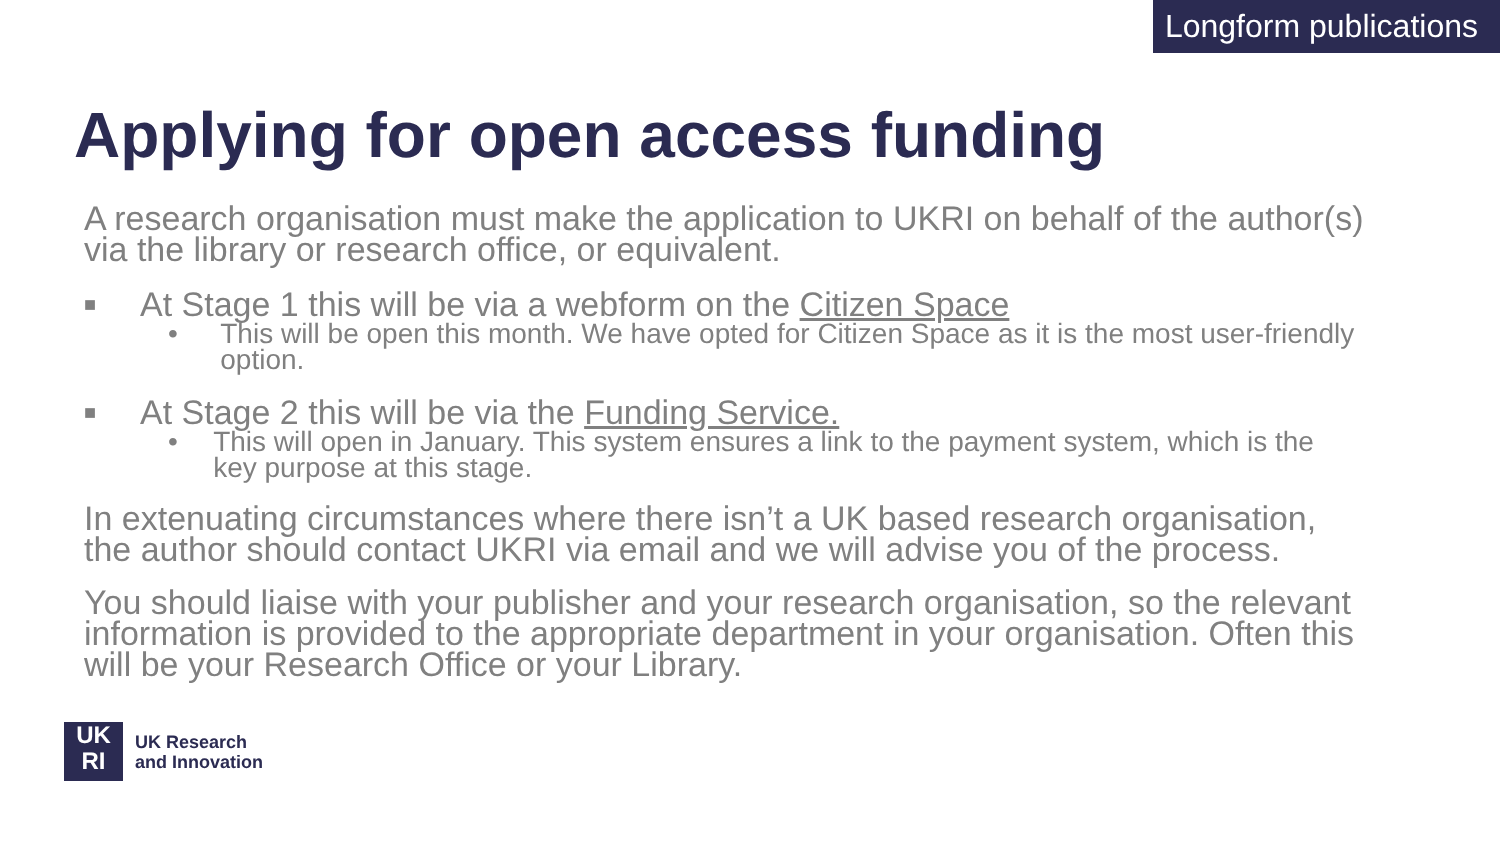Longform publications
Applying for open access funding
A research organisation must make the application to UKRI on behalf of the author(s) via the library or research office, or equivalent.
■ At Stage 1 this will be via a webform on the Citizen Space
• This will be open this month. We have opted for Citizen Space as it is the most user-friendly option.
■ At Stage 2 this will be via the Funding Service.
• This will open in January. This system ensures a link to the payment system, which is the key purpose at this stage.
In extenuating circumstances where there isn’t a UK based research organisation, the author should contact UKRI via email and we will advise you of the process.
You should liaise with your publisher and your research organisation, so the relevant information is provided to the appropriate department in your organisation. Often this will be your Research Office or your Library.
UK
RI
UK Research
and Innovation